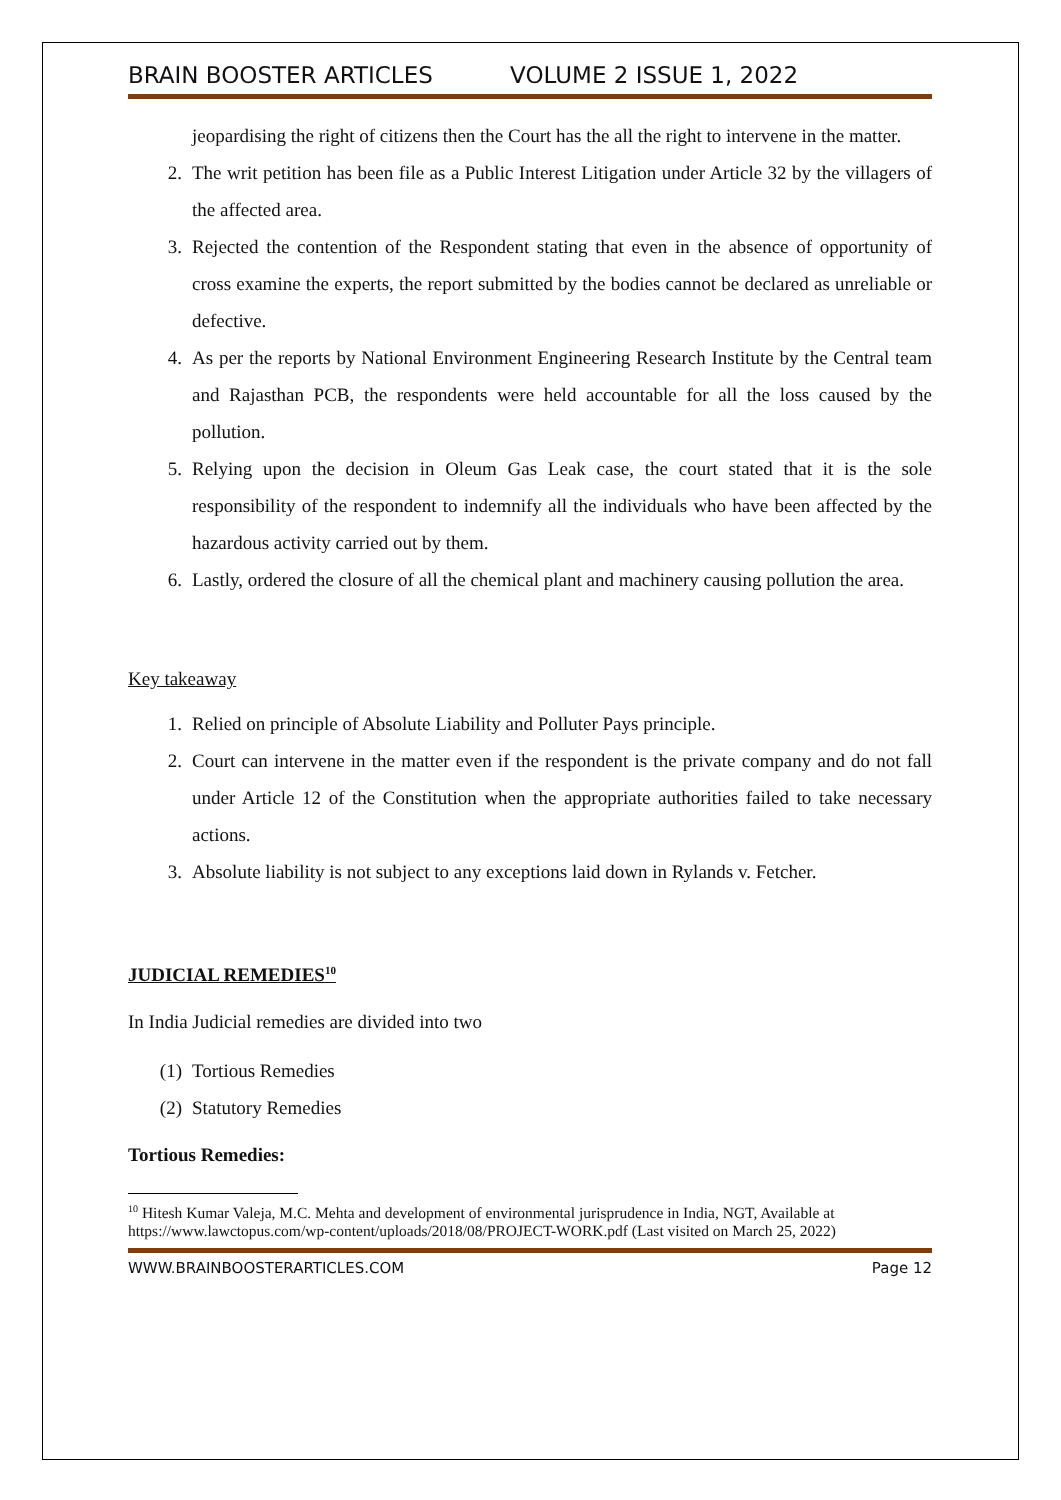BRAIN BOOSTER ARTICLES VOLUME 2 ISSUE 1, 2022
jeopardising the right of citizens then the Court has the all the right to intervene in the matter.
2. The writ petition has been file as a Public Interest Litigation under Article 32 by the villagers of the affected area.
3. Rejected the contention of the Respondent stating that even in the absence of opportunity of cross examine the experts, the report submitted by the bodies cannot be declared as unreliable or defective.
4. As per the reports by National Environment Engineering Research Institute by the Central team and Rajasthan PCB, the respondents were held accountable for all the loss caused by the pollution.
5. Relying upon the decision in Oleum Gas Leak case, the court stated that it is the sole responsibility of the respondent to indemnify all the individuals who have been affected by the hazardous activity carried out by them.
6. Lastly, ordered the closure of all the chemical plant and machinery causing pollution the area.
Key takeaway
1. Relied on principle of Absolute Liability and Polluter Pays principle.
2. Court can intervene in the matter even if the respondent is the private company and do not fall under Article 12 of the Constitution when the appropriate authorities failed to take necessary actions.
3. Absolute liability is not subject to any exceptions laid down in Rylands v. Fetcher.
JUDICIAL REMEDIES<sup>10</sup>
In India Judicial remedies are divided into two
(1) Tortious Remedies
(2) Statutory Remedies
Tortious Remedies:
<sup>10</sup> Hitesh Kumar Valeja, M.C. Mehta and development of environmental jurisprudence in India, NGT, Available at https://www.lawctopus.com/wp-content/uploads/2018/08/PROJECT-WORK.pdf (Last visited on March 25, 2022)
WWW.BRAINBOOSTERARTICLES.COM Page 12